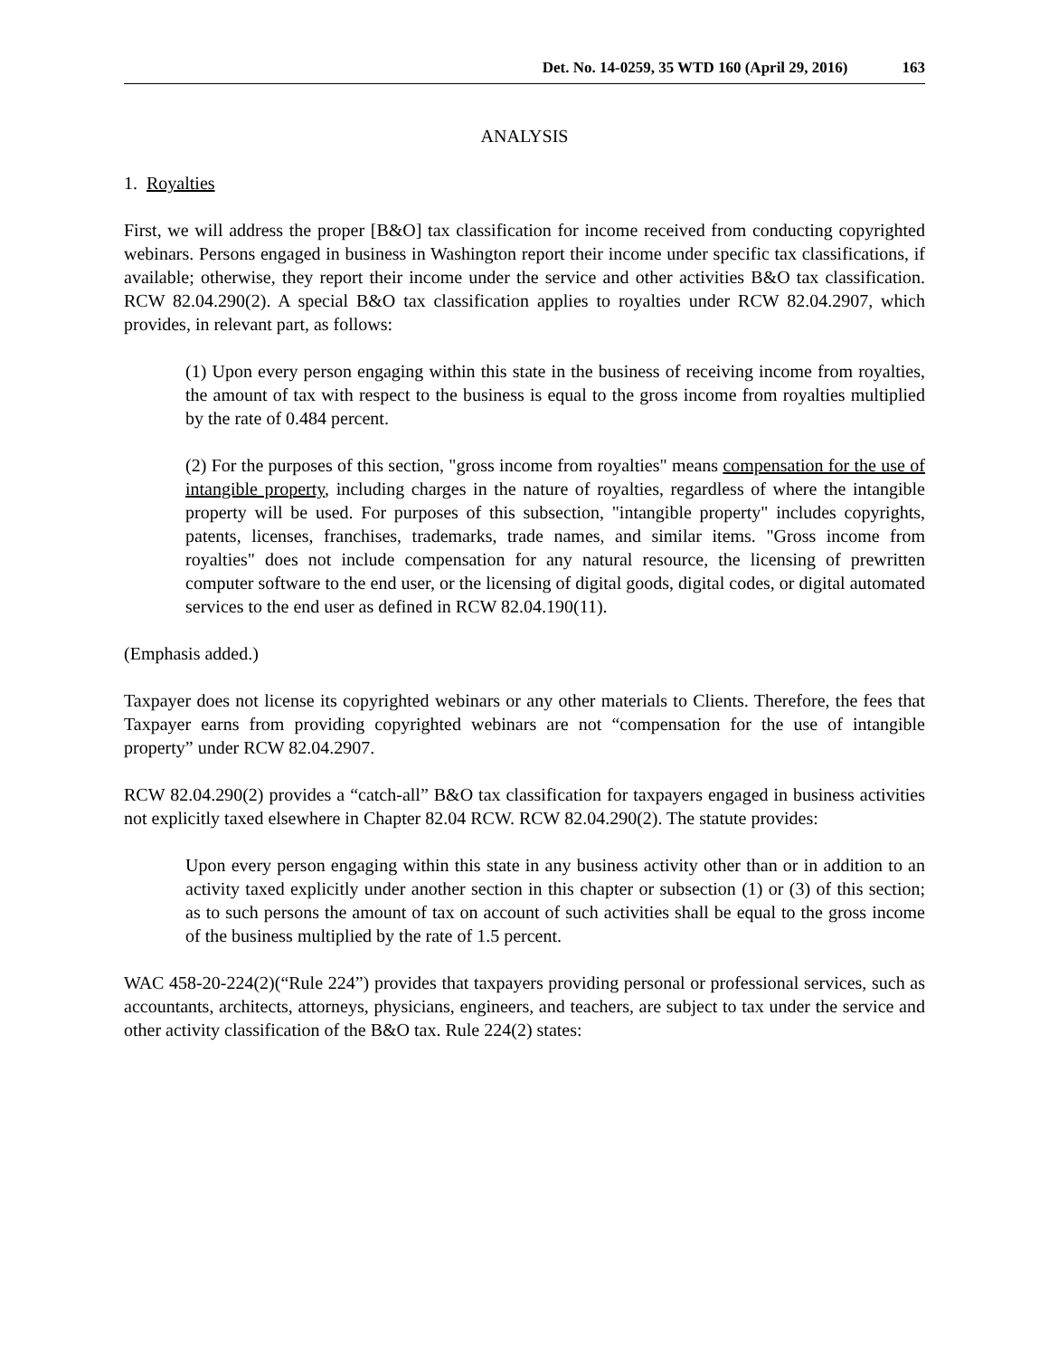Det. No. 14-0259, 35 WTD 160 (April 29, 2016) 163
ANALYSIS
1. Royalties
First, we will address the proper [B&O] tax classification for income received from conducting copyrighted webinars. Persons engaged in business in Washington report their income under specific tax classifications, if available; otherwise, they report their income under the service and other activities B&O tax classification. RCW 82.04.290(2). A special B&O tax classification applies to royalties under RCW 82.04.2907, which provides, in relevant part, as follows:
(1) Upon every person engaging within this state in the business of receiving income from royalties, the amount of tax with respect to the business is equal to the gross income from royalties multiplied by the rate of 0.484 percent.
(2) For the purposes of this section, "gross income from royalties" means compensation for the use of intangible property, including charges in the nature of royalties, regardless of where the intangible property will be used. For purposes of this subsection, "intangible property" includes copyrights, patents, licenses, franchises, trademarks, trade names, and similar items. "Gross income from royalties" does not include compensation for any natural resource, the licensing of prewritten computer software to the end user, or the licensing of digital goods, digital codes, or digital automated services to the end user as defined in RCW 82.04.190(11).
(Emphasis added.)
Taxpayer does not license its copyrighted webinars or any other materials to Clients. Therefore, the fees that Taxpayer earns from providing copyrighted webinars are not “compensation for the use of intangible property” under RCW 82.04.2907.
RCW 82.04.290(2) provides a “catch-all” B&O tax classification for taxpayers engaged in business activities not explicitly taxed elsewhere in Chapter 82.04 RCW. RCW 82.04.290(2). The statute provides:
Upon every person engaging within this state in any business activity other than or in addition to an activity taxed explicitly under another section in this chapter or subsection (1) or (3) of this section; as to such persons the amount of tax on account of such activities shall be equal to the gross income of the business multiplied by the rate of 1.5 percent.
WAC 458-20-224(2)(“Rule 224”) provides that taxpayers providing personal or professional services, such as accountants, architects, attorneys, physicians, engineers, and teachers, are subject to tax under the service and other activity classification of the B&O tax. Rule 224(2) states: